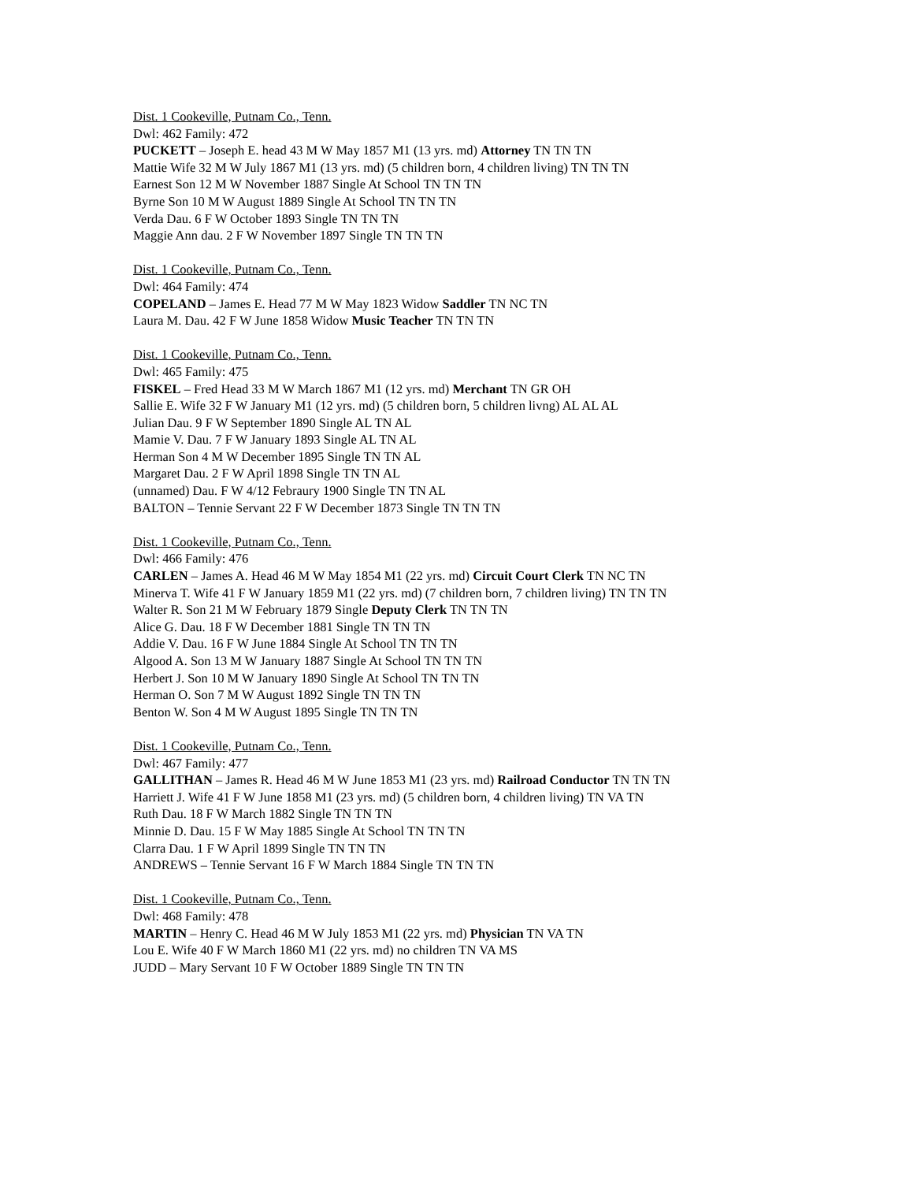Dist. 1 Cookeville, Putnam Co., Tenn.
Dwl: 462 Family: 472
PUCKETT – Joseph E. head 43 M W May 1857 M1 (13 yrs. md) Attorney TN TN TN
Mattie Wife 32 M W July 1867 M1 (13 yrs. md) (5 children born, 4 children living) TN TN TN
Earnest Son 12 M W November 1887 Single At School TN TN TN
Byrne Son 10 M W August 1889 Single At School TN TN TN
Verda Dau. 6 F W October 1893 Single TN TN TN
Maggie Ann dau. 2 F W November 1897 Single TN TN TN
Dist. 1 Cookeville, Putnam Co., Tenn.
Dwl: 464 Family: 474
COPELAND – James E. Head 77 M W May 1823 Widow Saddler TN NC TN
Laura M. Dau. 42 F W June 1858 Widow Music Teacher TN TN TN
Dist. 1 Cookeville, Putnam Co., Tenn.
Dwl: 465 Family: 475
FISKEL – Fred Head 33 M W March 1867 M1 (12 yrs. md) Merchant TN GR OH
Sallie E. Wife 32 F W January M1 (12 yrs. md) (5 children born, 5 children livng) AL AL AL
Julian Dau. 9 F W September 1890 Single AL TN AL
Mamie V. Dau. 7 F W January 1893 Single AL TN AL
Herman Son 4 M W December 1895 Single TN TN AL
Margaret Dau. 2 F W April 1898 Single TN TN AL
(unnamed) Dau. F W 4/12 Febraury 1900 Single TN TN AL
BALTON – Tennie Servant 22 F W December 1873 Single TN TN TN
Dist. 1 Cookeville, Putnam Co., Tenn.
Dwl: 466 Family: 476
CARLEN – James A. Head 46 M W May 1854 M1 (22 yrs. md) Circuit Court Clerk TN NC TN
Minerva T. Wife 41 F W January 1859 M1 (22 yrs. md) (7 children born, 7 children living) TN TN TN
Walter R. Son 21 M W February 1879 Single Deputy Clerk TN TN TN
Alice G. Dau. 18 F W December 1881 Single TN TN TN
Addie V. Dau. 16 F W June 1884 Single At School TN TN TN
Algood A. Son 13 M W January 1887 Single At School TN TN TN
Herbert J. Son 10 M W January 1890 Single At School TN TN TN
Herman O. Son 7 M W August 1892 Single TN TN TN
Benton W. Son 4 M W August 1895 Single TN TN TN
Dist. 1 Cookeville, Putnam Co., Tenn.
Dwl: 467 Family: 477
GALLITHAN – James R. Head 46 M W June 1853 M1 (23 yrs. md) Railroad Conductor TN TN TN
Harriett J. Wife 41 F W June 1858 M1 (23 yrs. md) (5 children born, 4 children living) TN VA TN
Ruth Dau. 18 F W March 1882 Single TN TN TN
Minnie D. Dau. 15 F W May 1885 Single At School TN TN TN
Clarra Dau. 1 F W April 1899 Single TN TN TN
ANDREWS – Tennie Servant 16 F W March 1884 Single TN TN TN
Dist. 1 Cookeville, Putnam Co., Tenn.
Dwl: 468 Family: 478
MARTIN – Henry C. Head 46 M W July 1853 M1 (22 yrs. md) Physician TN VA TN
Lou E. Wife 40 F W March 1860 M1 (22 yrs. md) no children TN VA MS
JUDD – Mary Servant 10 F W October 1889 Single TN TN TN